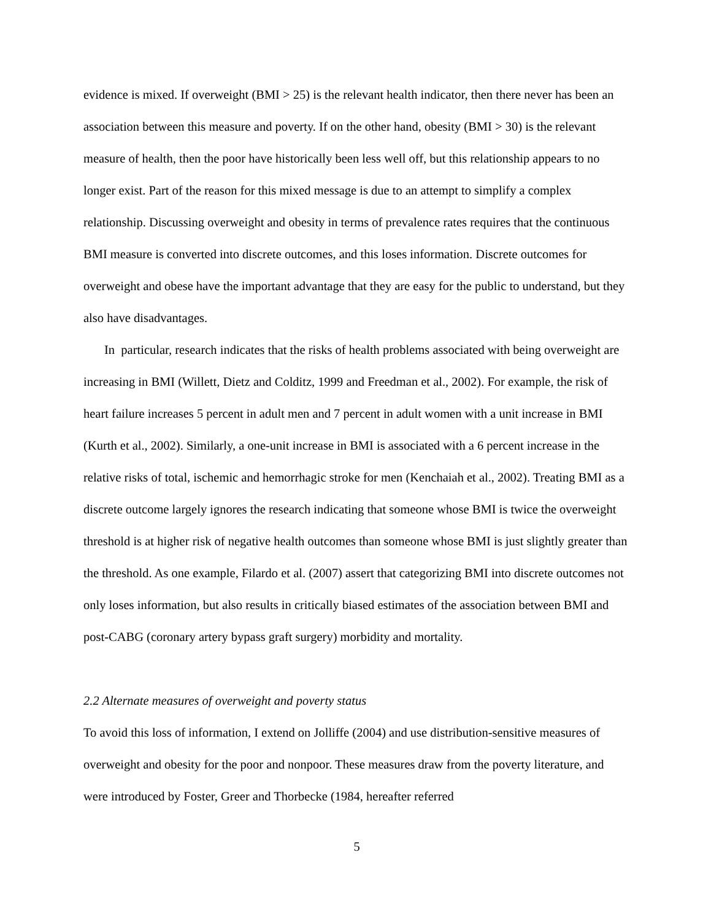evidence is mixed. If overweight (BMI > 25) is the relevant health indicator, then there never has been an association between this measure and poverty. If on the other hand, obesity (BMI > 30) is the relevant measure of health, then the poor have historically been less well off, but this relationship appears to no longer exist. Part of the reason for this mixed message is due to an attempt to simplify a complex relationship. Discussing overweight and obesity in terms of prevalence rates requires that the continuous BMI measure is converted into discrete outcomes, and this loses information. Discrete outcomes for overweight and obese have the important advantage that they are easy for the public to understand, but they also have disadvantages.
In particular, research indicates that the risks of health problems associated with being overweight are increasing in BMI (Willett, Dietz and Colditz, 1999 and Freedman et al., 2002). For example, the risk of heart failure increases 5 percent in adult men and 7 percent in adult women with a unit increase in BMI (Kurth et al., 2002). Similarly, a one-unit increase in BMI is associated with a 6 percent increase in the relative risks of total, ischemic and hemorrhagic stroke for men (Kenchaiah et al., 2002). Treating BMI as a discrete outcome largely ignores the research indicating that someone whose BMI is twice the overweight threshold is at higher risk of negative health outcomes than someone whose BMI is just slightly greater than the threshold. As one example, Filardo et al. (2007) assert that categorizing BMI into discrete outcomes not only loses information, but also results in critically biased estimates of the association between BMI and post-CABG (coronary artery bypass graft surgery) morbidity and mortality.
2.2 Alternate measures of overweight and poverty status
To avoid this loss of information, I extend on Jolliffe (2004) and use distribution-sensitive measures of overweight and obesity for the poor and nonpoor. These measures draw from the poverty literature, and were introduced by Foster, Greer and Thorbecke (1984, hereafter referred
5